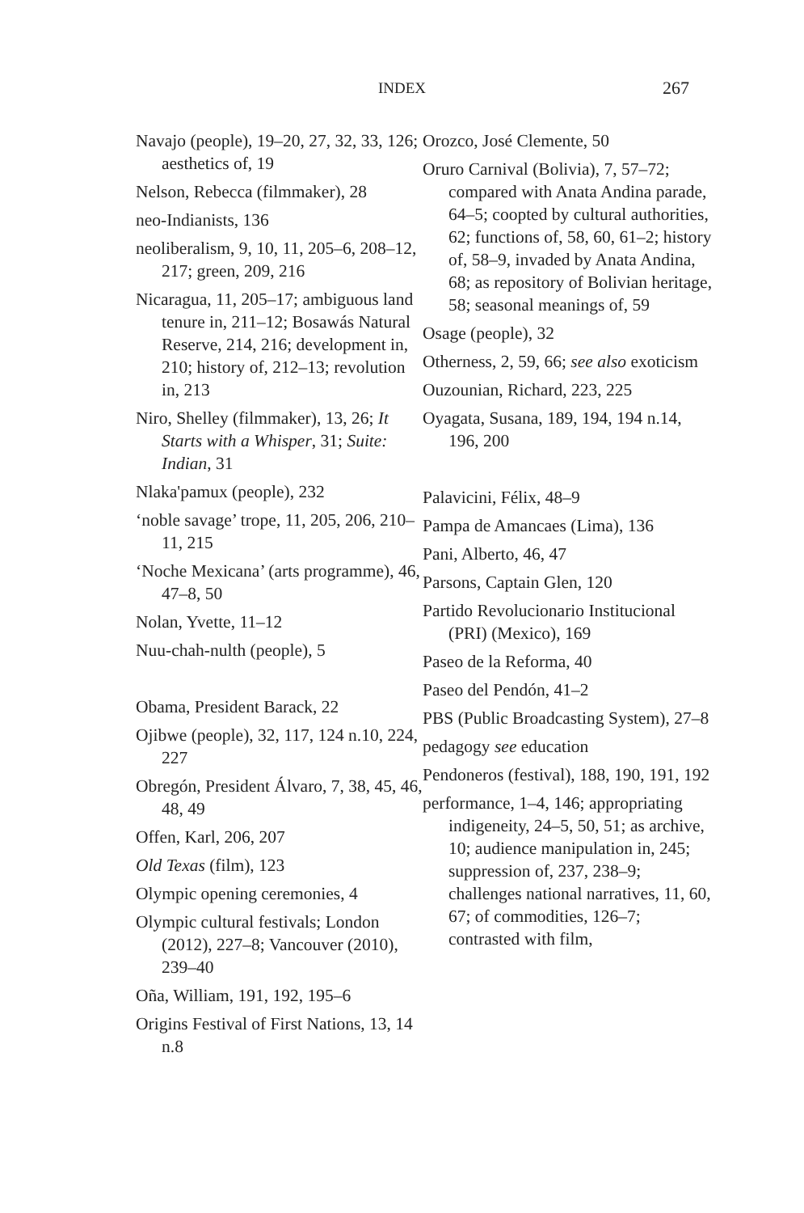INDEX 267
Navajo (people), 19–20, 27, 32, 33, 126; aesthetics of, 19
Nelson, Rebecca (filmmaker), 28
neo-Indianists, 136
neoliberalism, 9, 10, 11, 205–6, 208–12, 217; green, 209, 216
Nicaragua, 11, 205–17; ambiguous land tenure in, 211–12; Bosawás Natural Reserve, 214, 216; development in, 210; history of, 212–13; revolution in, 213
Niro, Shelley (filmmaker), 13, 26; It Starts with a Whisper, 31; Suite: Indian, 31
Nlaka'pamux (people), 232
‘noble savage’ trope, 11, 205, 206, 210–11, 215
‘Noche Mexicana’ (arts programme), 46, 47–8, 50
Nolan, Yvette, 11–12
Nuu-chah-nulth (people), 5
Obama, President Barack, 22
Ojibwe (people), 32, 117, 124 n.10, 224, 227
Obregón, President Álvaro, 7, 38, 45, 46, 48, 49
Offen, Karl, 206, 207
Old Texas (film), 123
Olympic opening ceremonies, 4
Olympic cultural festivals; London (2012), 227–8; Vancouver (2010), 239–40
Oña, William, 191, 192, 195–6
Origins Festival of First Nations, 13, 14 n.8
Orozco, José Clemente, 50
Oruro Carnival (Bolivia), 7, 57–72; compared with Anata Andina parade, 64–5; coopted by cultural authorities, 62; functions of, 58, 60, 61–2; history of, 58–9, invaded by Anata Andina, 68; as repository of Bolivian heritage, 58; seasonal meanings of, 59
Osage (people), 32
Otherness, 2, 59, 66; see also exoticism
Ouzounian, Richard, 223, 225
Oyagata, Susana, 189, 194, 194 n.14, 196, 200
Palavicini, Félix, 48–9
Pampa de Amancaes (Lima), 136
Pani, Alberto, 46, 47
Parsons, Captain Glen, 120
Partido Revolucionario Institucional (PRI) (Mexico), 169
Paseo de la Reforma, 40
Paseo del Pendón, 41–2
PBS (Public Broadcasting System), 27–8
pedagogy see education
Pendoneros (festival), 188, 190, 191, 192
performance, 1–4, 146; appropriating indigeneity, 24–5, 50, 51; as archive, 10; audience manipulation in, 245; suppression of, 237, 238–9; challenges national narratives, 11, 60, 67; of commodities, 126–7; contrasted with film,